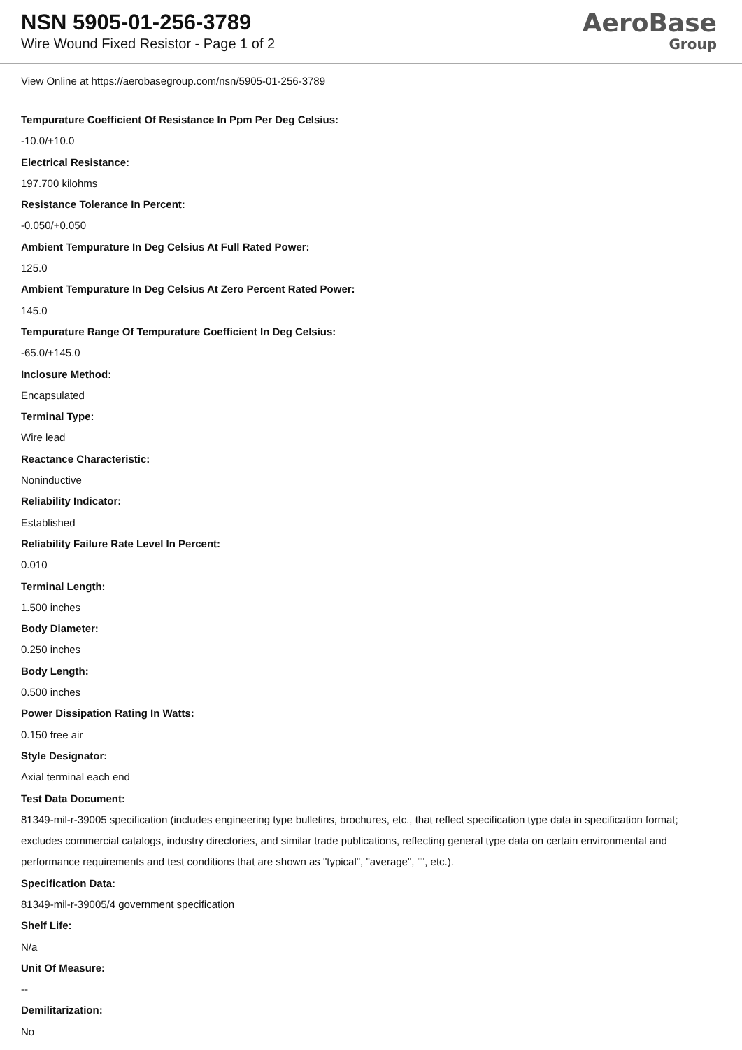NSN 5905-01-256-3789
Wire Wound Fixed Resistor - Page 1 of 2
AeroBase
Group
View Online at https://aerobasegroup.com/nsn/5905-01-256-3789
Tempurature Coefficient Of Resistance In Ppm Per Deg Celsius:
-10.0/+10.0
Electrical Resistance:
197.700 kilohms
Resistance Tolerance In Percent:
-0.050/+0.050
Ambient Tempurature In Deg Celsius At Full Rated Power:
125.0
Ambient Tempurature In Deg Celsius At Zero Percent Rated Power:
145.0
Tempurature Range Of Tempurature Coefficient In Deg Celsius:
-65.0/+145.0
Inclosure Method:
Encapsulated
Terminal Type:
Wire lead
Reactance Characteristic:
Noninductive
Reliability Indicator:
Established
Reliability Failure Rate Level In Percent:
0.010
Terminal Length:
1.500 inches
Body Diameter:
0.250 inches
Body Length:
0.500 inches
Power Dissipation Rating In Watts:
0.150 free air
Style Designator:
Axial terminal each end
Test Data Document:
81349-mil-r-39005 specification (includes engineering type bulletins, brochures, etc., that reflect specification type data in specification format; excludes commercial catalogs, industry directories, and similar trade publications, reflecting general type data on certain environmental and performance requirements and test conditions that are shown as "typical", "average", "", etc.).
Specification Data:
81349-mil-r-39005/4 government specification
Shelf Life:
N/a
Unit Of Measure:
--
Demilitarization:
No